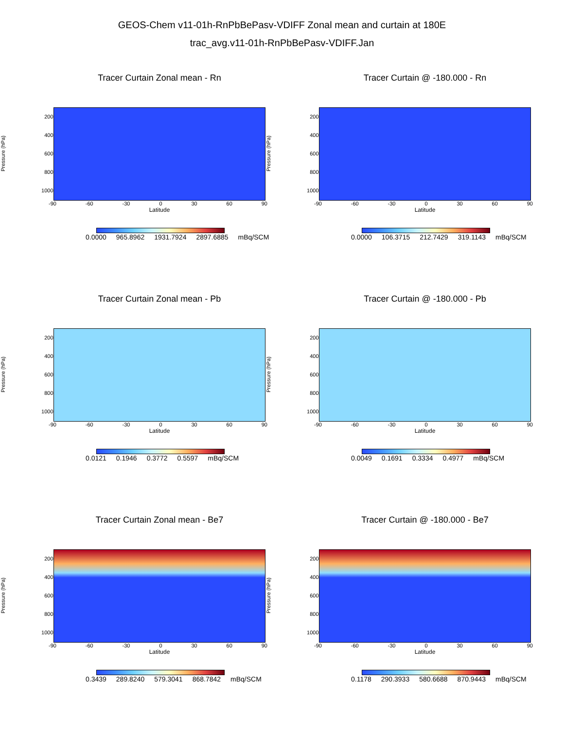GEOS-Chem v11-01h-RnPbBePasv-VDIFF Zonal mean and curtain at 180E
trac_avg.v11-01h-RnPbBePasv-VDIFF.Jan
Tracer Curtain Zonal mean - Rn
Pressure (hPa)
200
400
600
800
1000
-90 -60 -30 0 30 60 90
Latitude
0.0000 965.8962 1931.7924 2897.6885 mBq/SCM
Tracer Curtain @ -180.000 - Rn
Pressure (hPa)
200
400
600
800
1000
-90 -60 -30 0 30 60 90
Latitude
0.0000 106.3715 212.7429 319.1143 mBq/SCM
Tracer Curtain Zonal mean - Pb
Pressure (hPa)
200
400
600
800
1000
-90 -60 -30 0 30 60 90
Latitude
0.0121 0.1946 0.3772 0.5597 mBq/SCM
Tracer Curtain @ -180.000 - Pb
Pressure (hPa)
200
400
600
800
1000
-90 -60 -30 0 30 60 90
Latitude
0.0049 0.1691 0.3334 0.4977 mBq/SCM
Tracer Curtain Zonal mean - Be7
Pressure (hPa)
200
400
600
800
1000
-90 -60 -30 0 30 60 90
Latitude
0.3439 289.8240 579.3041 868.7842 mBq/SCM
Tracer Curtain @ -180.000 - Be7
Pressure (hPa)
200
400
600
800
1000
-90 -60 -30 0 30 60 90
Latitude
0.1178 290.3933 580.6688 870.9443 mBq/SCM